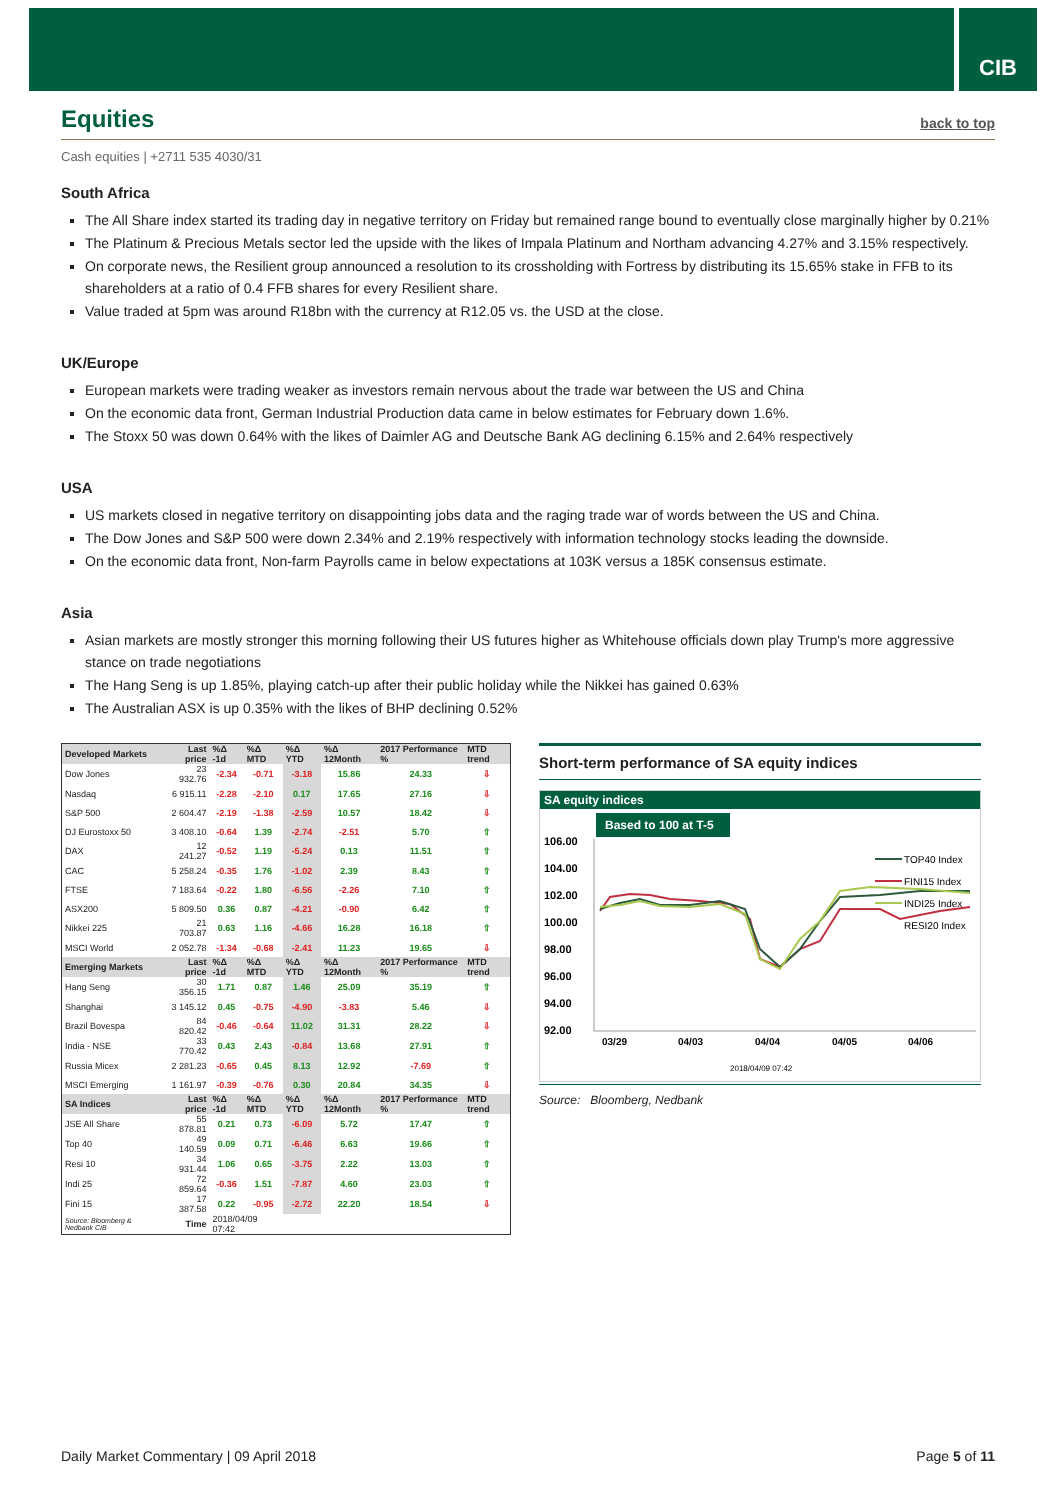CIB
Equities back to top
Cash equities | +2711 535 4030/31
South Africa
The All Share index started its trading day in negative territory on Friday but remained range bound to eventually close marginally higher by 0.21%
The Platinum & Precious Metals sector led the upside with the likes of Impala Platinum and Northam advancing 4.27% and 3.15% respectively.
On corporate news, the Resilient group announced a resolution to its crossholding with Fortress by distributing its 15.65% stake in FFB to its shareholders at a ratio of 0.4 FFB shares for every Resilient share.
Value traded at 5pm was around R18bn with the currency at R12.05 vs. the USD at the close.
UK/Europe
European markets were trading weaker as investors remain nervous about the trade war between the US and China
On the economic data front, German Industrial Production data came in below estimates for February down 1.6%.
The Stoxx 50 was down 0.64% with the likes of Daimler AG and Deutsche Bank AG declining 6.15% and 2.64% respectively
USA
US markets closed in negative territory on disappointing jobs data and the raging trade war of words between the US and China.
The Dow Jones and S&P 500 were down 2.34% and 2.19% respectively with information technology stocks leading the downside.
On the economic data front, Non-farm Payrolls came in below expectations at 103K versus a 185K consensus estimate.
Asia
Asian markets are mostly stronger this morning following their US futures higher as Whitehouse officials down play Trump's more aggressive stance on trade negotiations
The Hang Seng is up 1.85%, playing catch-up after their public holiday while the Nikkei has gained 0.63%
The Australian ASX is up 0.35% with the likes of BHP declining 0.52%
| Developed Markets | Last price | %Δ -1d | %Δ MTD | %Δ YTD | %Δ 12Month | 2017 Performance % | MTD trend |
| --- | --- | --- | --- | --- | --- | --- | --- |
| Dow Jones | 23 932.76 | -2.34 | -0.71 | -3.18 | 15.86 | 24.33 | ⇩ |
| Nasdaq | 6 915.11 | -2.28 | -2.10 | 0.17 | 17.65 | 27.16 | ⇩ |
| S&P 500 | 2 604.47 | -2.19 | -1.38 | -2.59 | 10.57 | 18.42 | ⇩ |
| DJ Eurostoxx 50 | 3 408.10 | -0.64 | 1.39 | -2.74 | -2.51 | 5.70 | ⇧ |
| DAX | 12 241.27 | -0.52 | 1.19 | -5.24 | 0.13 | 11.51 | ⇧ |
| CAC | 5 258.24 | -0.35 | 1.76 | -1.02 | 2.39 | 8.43 | ⇧ |
| FTSE | 7 183.64 | -0.22 | 1.80 | -6.56 | -2.26 | 7.10 | ⇧ |
| ASX200 | 5 809.50 | 0.36 | 0.87 | -4.21 | -0.90 | 6.42 | ⇧ |
| Nikkei 225 | 21 703.87 | 0.63 | 1.16 | -4.66 | 16.28 | 16.18 | ⇧ |
| MSCI World | 2 052.78 | -1.34 | -0.68 | -2.41 | 11.23 | 19.65 | ⇩ |
| Emerging Markets | Last price | %Δ -1d | %Δ MTD | %Δ YTD | %Δ 12Month | 2017 Performance % | MTD trend |
| Hang Seng | 30 356.15 | 1.71 | 0.87 | 1.46 | 25.09 | 35.19 | ⇧ |
| Shanghai | 3 145.12 | 0.45 | -0.75 | -4.90 | -3.83 | 5.46 | ⇩ |
| Brazil Bovespa | 84 820.42 | -0.46 | -0.64 | 11.02 | 31.31 | 28.22 | ⇩ |
| India - NSE | 33 770.42 | 0.43 | 2.43 | -0.84 | 13.68 | 27.91 | ⇧ |
| Russia Micex | 2 281.23 | -0.65 | 0.45 | 8.13 | 12.92 | -7.69 | ⇧ |
| MSCI Emerging | 1 161.97 | -0.39 | -0.76 | 0.30 | 20.84 | 34.35 | ⇩ |
| SA Indices | Last price | %Δ -1d | %Δ MTD | %Δ YTD | %Δ 12Month | 2017 Performance % | MTD trend |
| JSE All Share | 55 878.81 | 0.21 | 0.73 | -6.09 | 5.72 | 17.47 | ⇧ |
| Top 40 | 49 140.59 | 0.09 | 0.71 | -6.46 | 6.63 | 19.66 | ⇧ |
| Resi 10 | 34 931.44 | 1.06 | 0.65 | -3.75 | 2.22 | 13.03 | ⇧ |
| Indi 25 | 72 859.64 | -0.36 | 1.51 | -7.87 | 4.60 | 23.03 | ⇧ |
| Fini 15 | 17 387.58 | 0.22 | -0.95 | -2.72 | 22.20 | 18.54 | ⇩ |
| Source: Bloomberg & Nedbank CIB | Time | 2018/04/09 07:42 | | | | | |
Short-term performance of SA equity indices
SA equity indices
Based to 100 at T-5
106.00
104.00
102.00
100.00
98.00
96.00
94.00
92.00
TOP40 Index
FINI15 Index
INDI25 Index
RESI20 Index
03/29
04/03
04/04
04/05
04/06
2018/04/09 07:42
Source: Bloomberg, Nedbank
Daily Market Commentary | 09 April 2018 Page 5 of 11